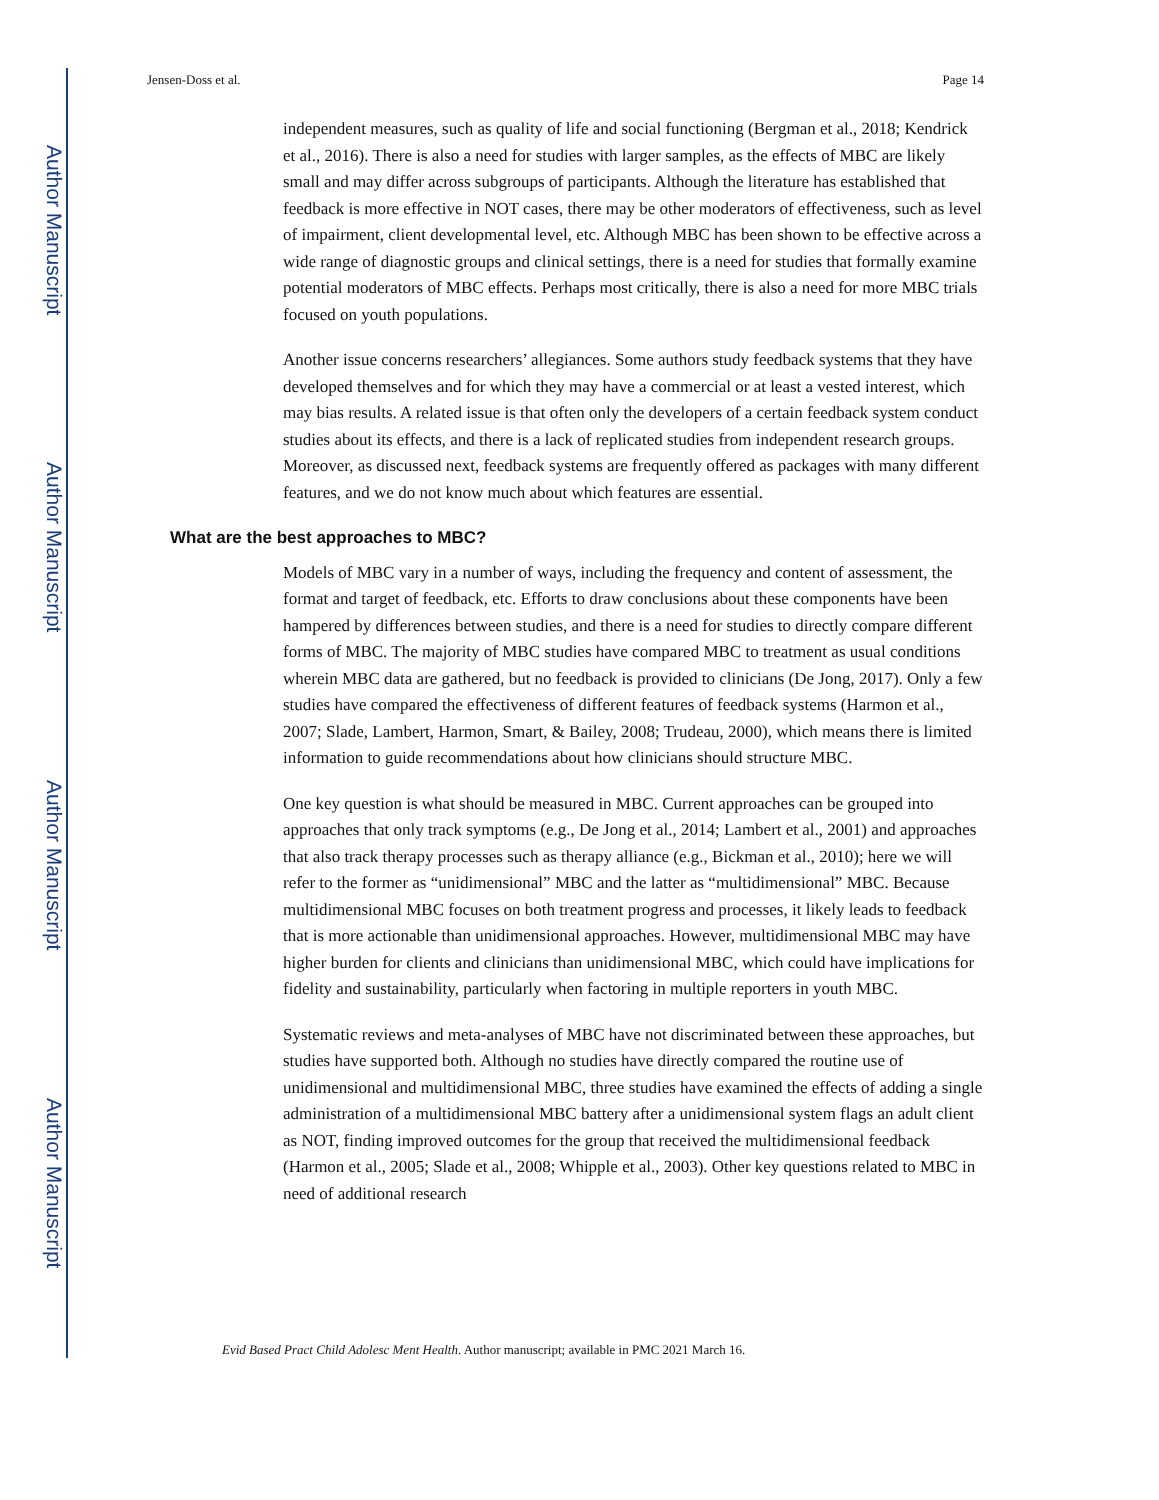Author Manuscript
Author Manuscript
Author Manuscript
Author Manuscript
Jensen-Doss et al. Page 14
independent measures, such as quality of life and social functioning (Bergman et al., 2018; Kendrick et al., 2016). There is also a need for studies with larger samples, as the effects of MBC are likely small and may differ across subgroups of participants. Although the literature has established that feedback is more effective in NOT cases, there may be other moderators of effectiveness, such as level of impairment, client developmental level, etc. Although MBC has been shown to be effective across a wide range of diagnostic groups and clinical settings, there is a need for studies that formally examine potential moderators of MBC effects. Perhaps most critically, there is also a need for more MBC trials focused on youth populations.
Another issue concerns researchers’ allegiances. Some authors study feedback systems that they have developed themselves and for which they may have a commercial or at least a vested interest, which may bias results. A related issue is that often only the developers of a certain feedback system conduct studies about its effects, and there is a lack of replicated studies from independent research groups. Moreover, as discussed next, feedback systems are frequently offered as packages with many different features, and we do not know much about which features are essential.
What are the best approaches to MBC?
Models of MBC vary in a number of ways, including the frequency and content of assessment, the format and target of feedback, etc. Efforts to draw conclusions about these components have been hampered by differences between studies, and there is a need for studies to directly compare different forms of MBC. The majority of MBC studies have compared MBC to treatment as usual conditions wherein MBC data are gathered, but no feedback is provided to clinicians (De Jong, 2017). Only a few studies have compared the effectiveness of different features of feedback systems (Harmon et al., 2007; Slade, Lambert, Harmon, Smart, & Bailey, 2008; Trudeau, 2000), which means there is limited information to guide recommendations about how clinicians should structure MBC.
One key question is what should be measured in MBC. Current approaches can be grouped into approaches that only track symptoms (e.g., De Jong et al., 2014; Lambert et al., 2001) and approaches that also track therapy processes such as therapy alliance (e.g., Bickman et al., 2010); here we will refer to the former as “unidimensional” MBC and the latter as “multidimensional” MBC. Because multidimensional MBC focuses on both treatment progress and processes, it likely leads to feedback that is more actionable than unidimensional approaches. However, multidimensional MBC may have higher burden for clients and clinicians than unidimensional MBC, which could have implications for fidelity and sustainability, particularly when factoring in multiple reporters in youth MBC.
Systematic reviews and meta-analyses of MBC have not discriminated between these approaches, but studies have supported both. Although no studies have directly compared the routine use of unidimensional and multidimensional MBC, three studies have examined the effects of adding a single administration of a multidimensional MBC battery after a unidimensional system flags an adult client as NOT, finding improved outcomes for the group that received the multidimensional feedback (Harmon et al., 2005; Slade et al., 2008; Whipple et al., 2003). Other key questions related to MBC in need of additional research
Evid Based Pract Child Adolesc Ment Health. Author manuscript; available in PMC 2021 March 16.